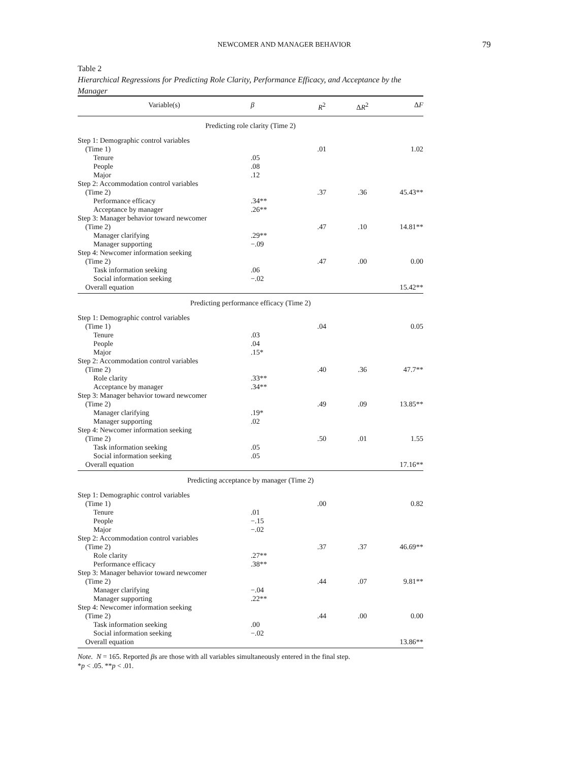NEWCOMER AND MANAGER BEHAVIOR 79
Table 2
Hierarchical Regressions for Predicting Role Clarity, Performance Efficacy, and Acceptance by the Manager
| Variable(s) | β | R<sup>2</sup> | Δ R<sup>2</sup> | Δ F |
| --- | --- | --- | --- | --- |
| Predicting role clarity (Time 2) | | | | |
| Step 1: Demographic control variables | | | | |
| (Time 1) | | .01 | | 1.02 |
| Tenure | .05 | | | |
| People | .08 | | | |
| Major | .12 | | | |
| Step 2: Accommodation control variables | | | | |
| (Time 2) | | .37 | .36 | 45.43** |
| Performance efficacy | .34** | | | |
| Acceptance by manager | .26** | | | |
| Step 3: Manager behavior toward newcomer | | | | |
| (Time 2) | | .47 | .10 | 14.81** |
| Manager clarifying | .29** | | | |
| Manager supporting | −.09 | | | |
| Step 4: Newcomer information seeking | | | | |
| (Time 2) | | .47 | .00 | 0.00 |
| Task information seeking | .06 | | | |
| Social information seeking | −.02 | | | |
| Overall equation | | | | 15.42** |
| Predicting performance efficacy (Time 2) | | | | |
| Step 1: Demographic control variables | | | | |
| (Time 1) | | .04 | | 0.05 |
| Tenure | .03 | | | |
| People | .04 | | | |
| Major | .15* | | | |
| Step 2: Accommodation control variables | | | | |
| (Time 2) | | .40 | .36 | 47.7** |
| Role clarity | .33** | | | |
| Acceptance by manager | .34** | | | |
| Step 3: Manager behavior toward newcomer | | | | |
| (Time 2) | | .49 | .09 | 13.85** |
| Manager clarifying | .19* | | | |
| Manager supporting | .02 | | | |
| Step 4: Newcomer information seeking | | | | |
| (Time 2) | | .50 | .01 | 1.55 |
| Task information seeking | .05 | | | |
| Social information seeking | .05 | | | |
| Overall equation | | | | 17.16** |
| Predicting acceptance by manager (Time 2) | | | | |
| Step 1: Demographic control variables | | | | |
| (Time 1) | | .00 | | 0.82 |
| Tenure | .01 | | | |
| People | −.15 | | | |
| Major | −.02 | | | |
| Step 2: Accommodation control variables | | | | |
| (Time 2) | | .37 | .37 | 46.69** |
| Role clarity | .27** | | | |
| Performance efficacy | .38** | | | |
| Step 3: Manager behavior toward newcomer | | | | |
| (Time 2) | | .44 | .07 | 9.81** |
| Manager clarifying | −.04 | | | |
| Manager supporting | .22** | | | |
| Step 4: Newcomer information seeking | | | | |
| (Time 2) | | .44 | .00 | 0.00 |
| Task information seeking | .00 | | | |
| Social information seeking | −.02 | | | |
| Overall equation | | | | 13.86** |
Note. N = 165. Reported βs are those with all variables simultaneously entered in the final step.
*p < .05. **p < .01.